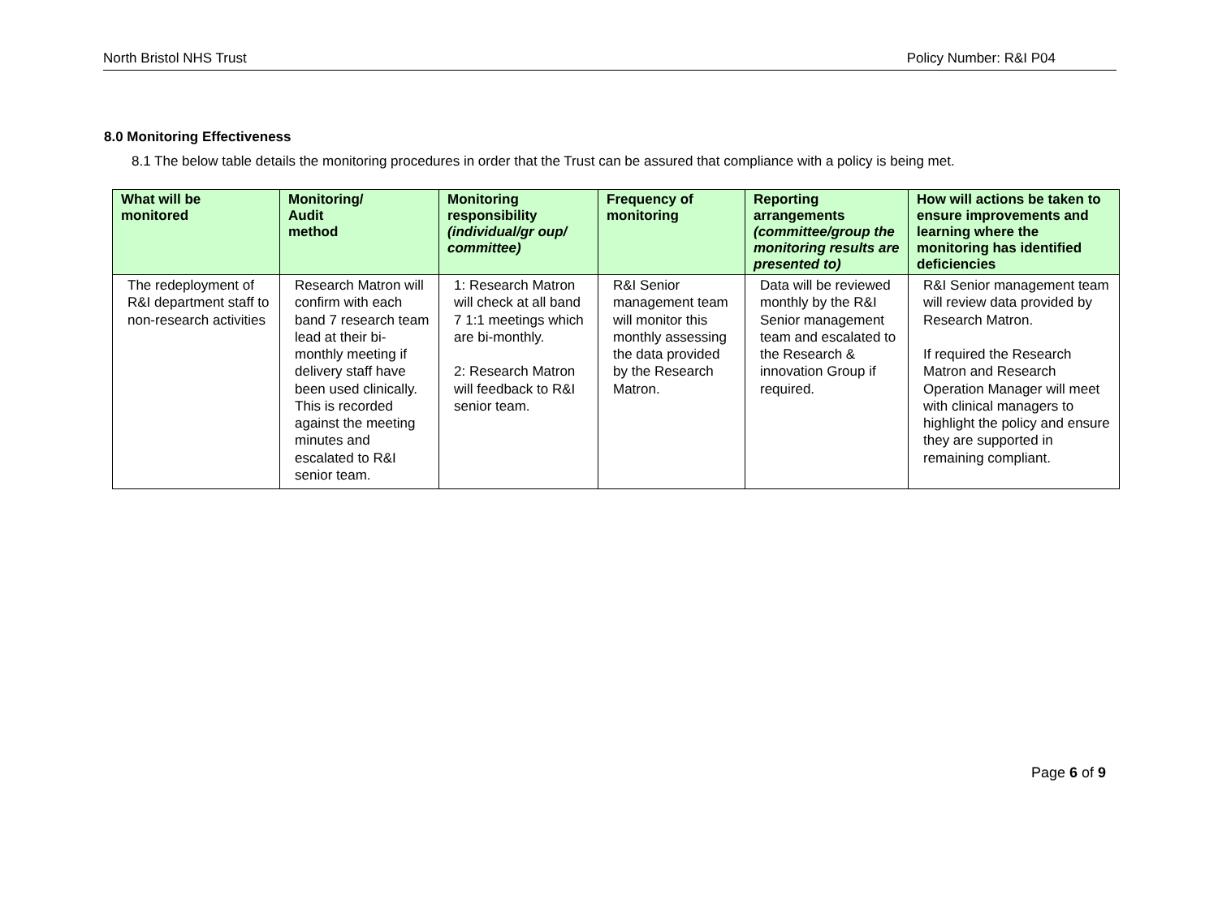North Bristol NHS Trust Policy Number: R&I P04
8.0 Monitoring Effectiveness
8.1 The below table details the monitoring procedures in order that the Trust can be assured that compliance with a policy is being met.
| What will be monitored | Monitoring/ Audit method | Monitoring responsibility (individual/gr oup/ committee) | Frequency of monitoring | Reporting arrangements (committee/group the monitoring results are presented to) | How will actions be taken to ensure improvements and learning where the monitoring has identified deficiencies |
| --- | --- | --- | --- | --- | --- |
| The redeployment of R&I department staff to non-research activities | Research Matron will confirm with each band 7 research team lead at their bi-monthly meeting if delivery staff have been used clinically. This is recorded against the meeting minutes and escalated to R&I senior team. | 1: Research Matron will check at all band 7 1:1 meetings which are bi-monthly. 2: Research Matron will feedback to R&I senior team. | R&I Senior management team will monitor this monthly assessing the data provided by the Research Matron. | Data will be reviewed monthly by the R&I Senior management team and escalated to the Research & innovation Group if required. | R&I Senior management team will review data provided by Research Matron. If required the Research Matron and Research Operation Manager will meet with clinical managers to highlight the policy and ensure they are supported in remaining compliant. |
Page 6 of 9